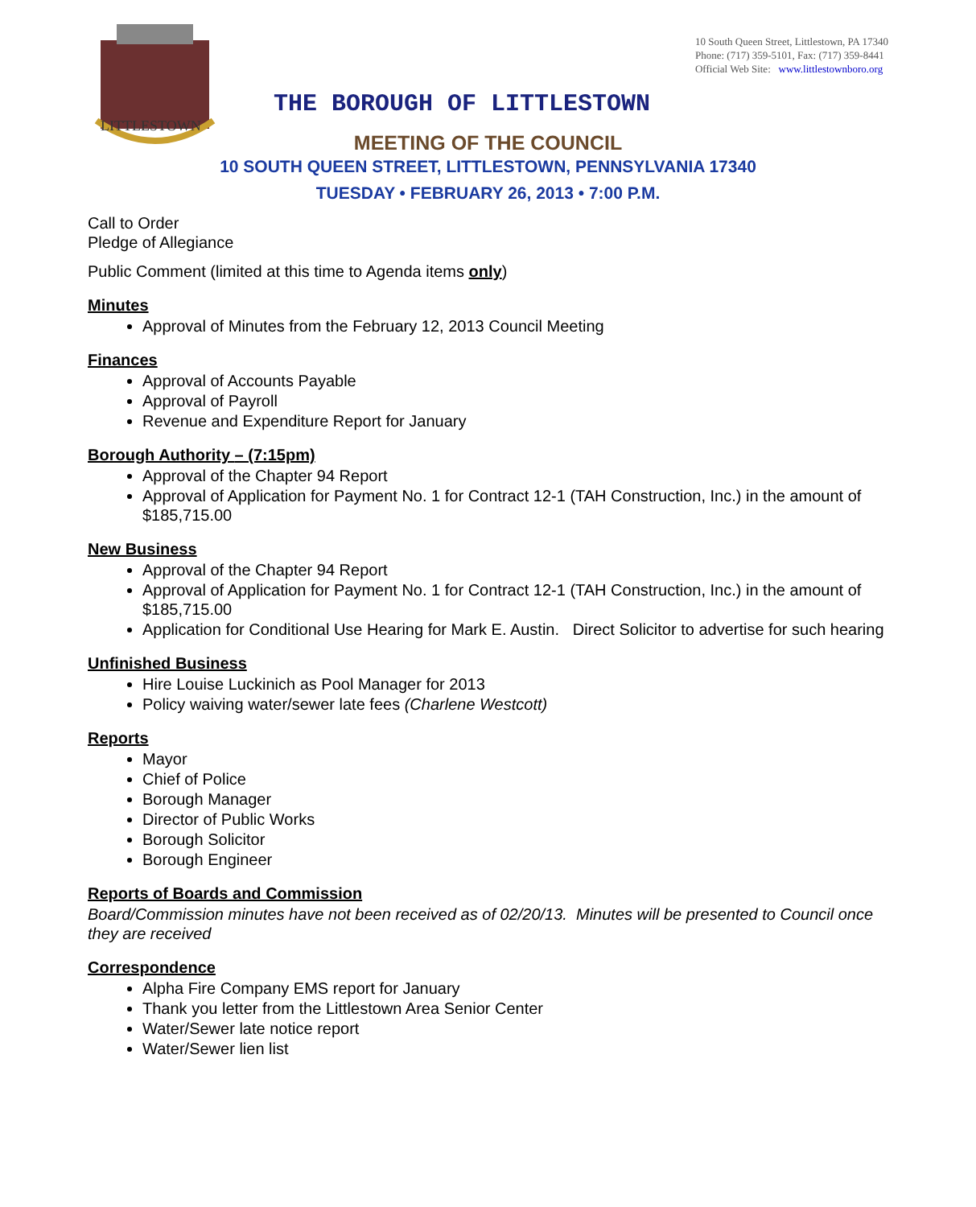LITTLESTOWN
10 South Queen Street, Littlestown, PA 17340
Phone: (717) 359-5101, Fax: (717) 359-8441
Official Web Site: www.littlestownboro.org
THE BOROUGH OF LITTLESTOWN
MEETING OF THE COUNCIL
10 SOUTH QUEEN STREET, LITTLESTOWN, PENNSYLVANIA 17340
TUESDAY • FEBRUARY 26, 2013 • 7:00 P.M.
Call to Order
Pledge of Allegiance
Public Comment (limited at this time to Agenda items only)
Minutes
Approval of Minutes from the February 12, 2013 Council Meeting
Finances
Approval of Accounts Payable
Approval of Payroll
Revenue and Expenditure Report for January
Borough Authority – (7:15pm)
Approval of the Chapter 94 Report
Approval of Application for Payment No. 1 for Contract 12-1 (TAH Construction, Inc.) in the amount of $185,715.00
New Business
Approval of the Chapter 94 Report
Approval of Application for Payment No. 1 for Contract 12-1 (TAH Construction, Inc.) in the amount of $185,715.00
Application for Conditional Use Hearing for Mark E. Austin. Direct Solicitor to advertise for such hearing
Unfinished Business
Hire Louise Luckinich as Pool Manager for 2013
Policy waiving water/sewer late fees (Charlene Westcott)
Reports
Mayor
Chief of Police
Borough Manager
Director of Public Works
Borough Solicitor
Borough Engineer
Reports of Boards and Commission
Board/Commission minutes have not been received as of 02/20/13. Minutes will be presented to Council once they are received
Correspondence
Alpha Fire Company EMS report for January
Thank you letter from the Littlestown Area Senior Center
Water/Sewer late notice report
Water/Sewer lien list